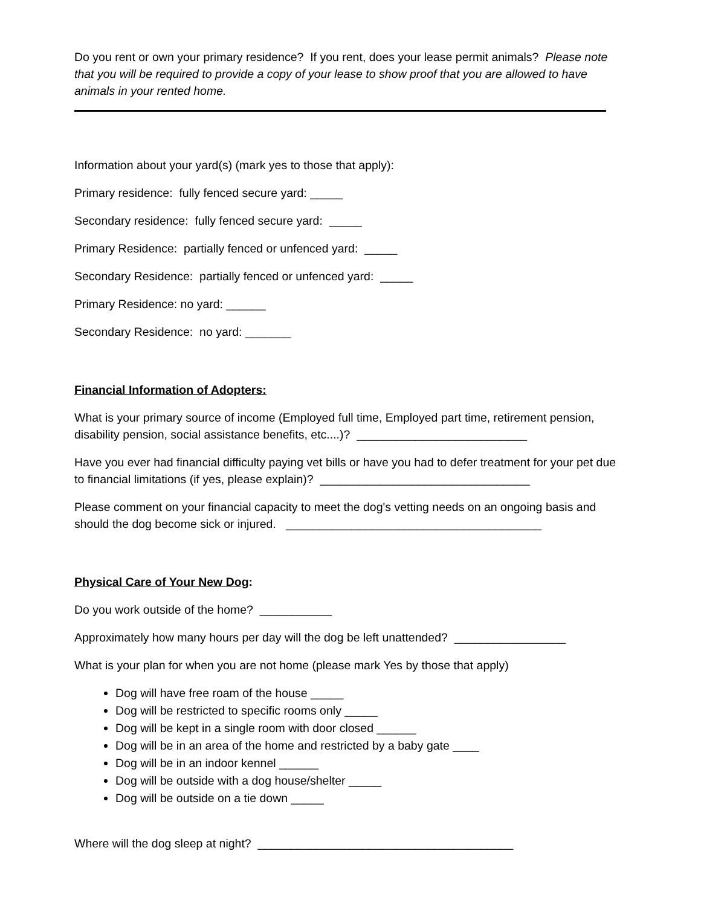Do you rent or own your primary residence? If you rent, does your lease permit animals? Please note that you will be required to provide a copy of your lease to show proof that you are allowed to have animals in your rented home.
Information about your yard(s) (mark yes to those that apply):
Primary residence: fully fenced secure yard: _____
Secondary residence: fully fenced secure yard: _____
Primary Residence: partially fenced or unfenced yard: _____
Secondary Residence: partially fenced or unfenced yard: _____
Primary Residence: no yard: ______
Secondary Residence: no yard: _______
Financial Information of Adopters:
What is your primary source of income (Employed full time, Employed part time, retirement pension, disability pension, social assistance benefits, etc....)? __________________________
Have you ever had financial difficulty paying vet bills or have you had to defer treatment for your pet due to financial limitations (if yes, please explain)? ________________________________
Please comment on your financial capacity to meet the dog's vetting needs on an ongoing basis and should the dog become sick or injured. _______________________________________
Physical Care of Your New Dog:
Do you work outside of the home? ___________
Approximately how many hours per day will the dog be left unattended? _________________
What is your plan for when you are not home (please mark Yes by those that apply)
Dog will have free roam of the house _____
Dog will be restricted to specific rooms only _____
Dog will be kept in a single room with door closed ______
Dog will be in an area of the home and restricted by a baby gate ____
Dog will be in an indoor kennel ______
Dog will be outside with a dog house/shelter _____
Dog will be outside on a tie down _____
Where will the dog sleep at night? _______________________________________